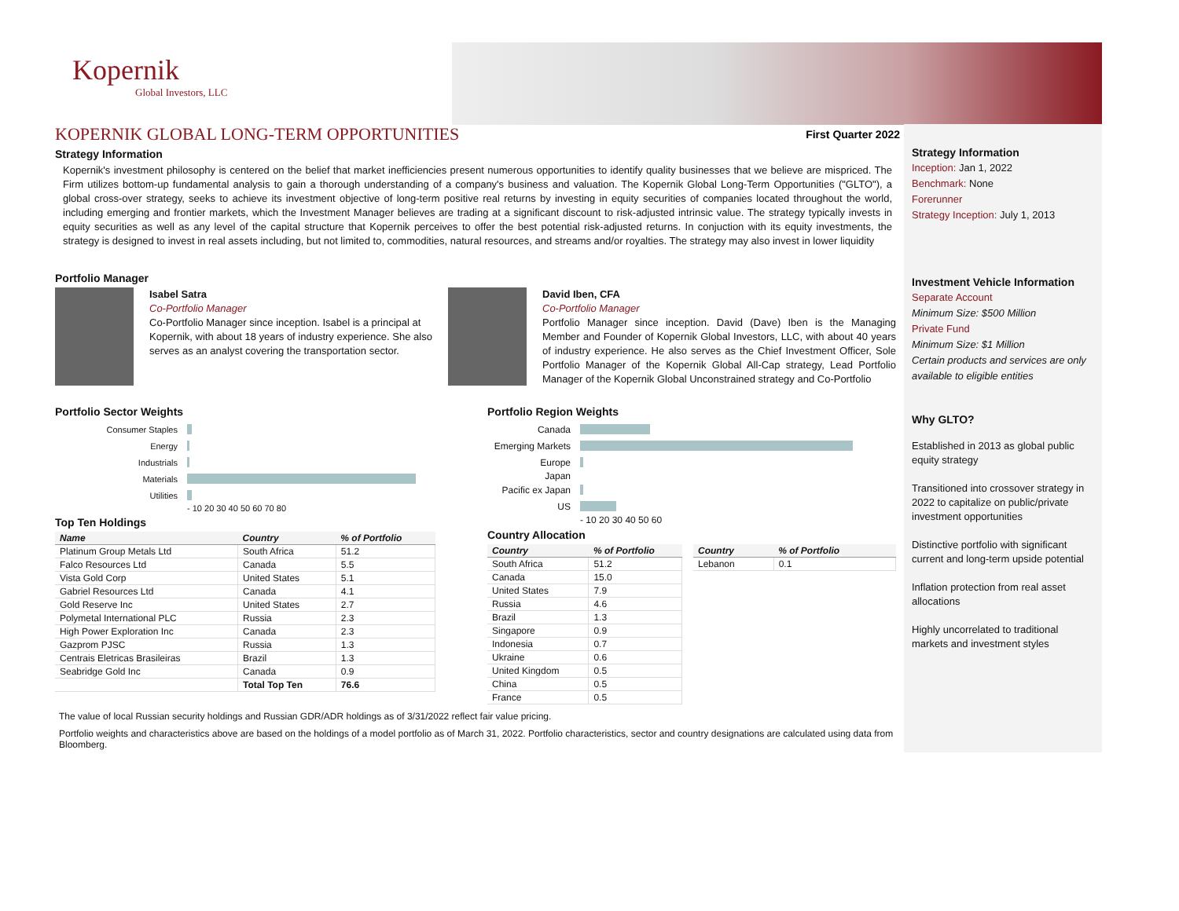Kopernik
Global Investors, LLC
KOPERNIK GLOBAL LONG-TERM OPPORTUNITIES First Quarter 2022
Strategy Information
Kopernik's investment philosophy is centered on the belief that market inefficiencies present numerous opportunities to identify quality businesses that we believe are mispriced. The Firm utilizes bottom-up fundamental analysis to gain a thorough understanding of a company's business and valuation. The Kopernik Global Long-Term Opportunities ("GLTO"), a global cross-over strategy, seeks to achieve its investment objective of long-term positive real returns by investing in equity securities of companies located throughout the world, including emerging and frontier markets, which the Investment Manager believes are trading at a significant discount to risk-adjusted intrinsic value. The strategy typically invests in equity securities as well as any level of the capital structure that Kopernik perceives to offer the best potential risk-adjusted returns. In conjuction with its equity investments, the strategy is designed to invest in real assets including, but not limited to, commodities, natural resources, and streams and/or royalties. The strategy may also invest in lower liquidity
Portfolio Manager
Isabel Satra
Co-Portfolio Manager
Co-Portfolio Manager since inception. Isabel is a principal at Kopernik, with about 18 years of industry experience. She also serves as an analyst covering the transportation sector.
David Iben, CFA
Co-Portfolio Manager
Portfolio Manager since inception. David (Dave) Iben is the Managing Member and Founder of Kopernik Global Investors, LLC, with about 40 years of industry experience. He also serves as the Chief Investment Officer, Sole Portfolio Manager of the Kopernik Global All-Cap strategy, Lead Portfolio Manager of the Kopernik Global Unconstrained strategy and Co-Portfolio
Portfolio Sector Weights
| Consumer Staples | |
| Energy | |
| Industrials | |
| Materials | |
| Utilities | |
| | - 10 20 30 40 50 60 70 80 |
Top Ten Holdings
| Name | Country | % of Portfolio |
| --- | --- | --- |
| Platinum Group Metals Ltd | South Africa | 51.2 |
| Falco Resources Ltd | Canada | 5.5 |
| Vista Gold Corp | United States | 5.1 |
| Gabriel Resources Ltd | Canada | 4.1 |
| Gold Reserve Inc | United States | 2.7 |
| Polymetal International PLC | Russia | 2.3 |
| High Power Exploration Inc | Canada | 2.3 |
| Gazprom PJSC | Russia | 1.3 |
| Centrais Eletricas Brasileiras | Brazil | 1.3 |
| Seabridge Gold Inc | Canada | 0.9 |
| | Total Top Ten | 76.6 |
Portfolio Region Weights
| Canada | |
| Emerging Markets | |
| Europe | |
| Japan | |
| Pacific ex Japan | |
| US | |
| | - 10 20 30 40 50 60 |
Country Allocation
| Country | % of Portfolio |
| --- | --- |
| South Africa | 51.2 |
| Canada | 15.0 |
| United States | 7.9 |
| Russia | 4.6 |
| Brazil | 1.3 |
| Singapore | 0.9 |
| Indonesia | 0.7 |
| Ukraine | 0.6 |
| United Kingdom | 0.5 |
| China | 0.5 |
| France | 0.5 |
| Country | % of Portfolio |
| --- | --- |
| Lebanon | 0.1 |
The value of local Russian security holdings and Russian GDR/ADR holdings as of 3/31/2022 reflect fair value pricing.
Portfolio weights and characteristics above are based on the holdings of a model portfolio as of March 31, 2022. Portfolio characteristics, sector and country designations are calculated using data from Bloomberg.
Strategy Information
Inception: Jan 1, 2022
Benchmark: None
Forerunner
Strategy Inception: July 1, 2013
Investment Vehicle Information
Separate Account
Minimum Size: $500 Million
Private Fund
Minimum Size: $1 Million
Certain products and services are only available to eligible entities
Why GLTO?
Established in 2013 as global public equity strategy
Transitioned into crossover strategy in 2022 to capitalize on public/private investment opportunities
Distinctive portfolio with significant current and long-term upside potential
Inflation protection from real asset allocations
Highly uncorrelated to traditional markets and investment styles